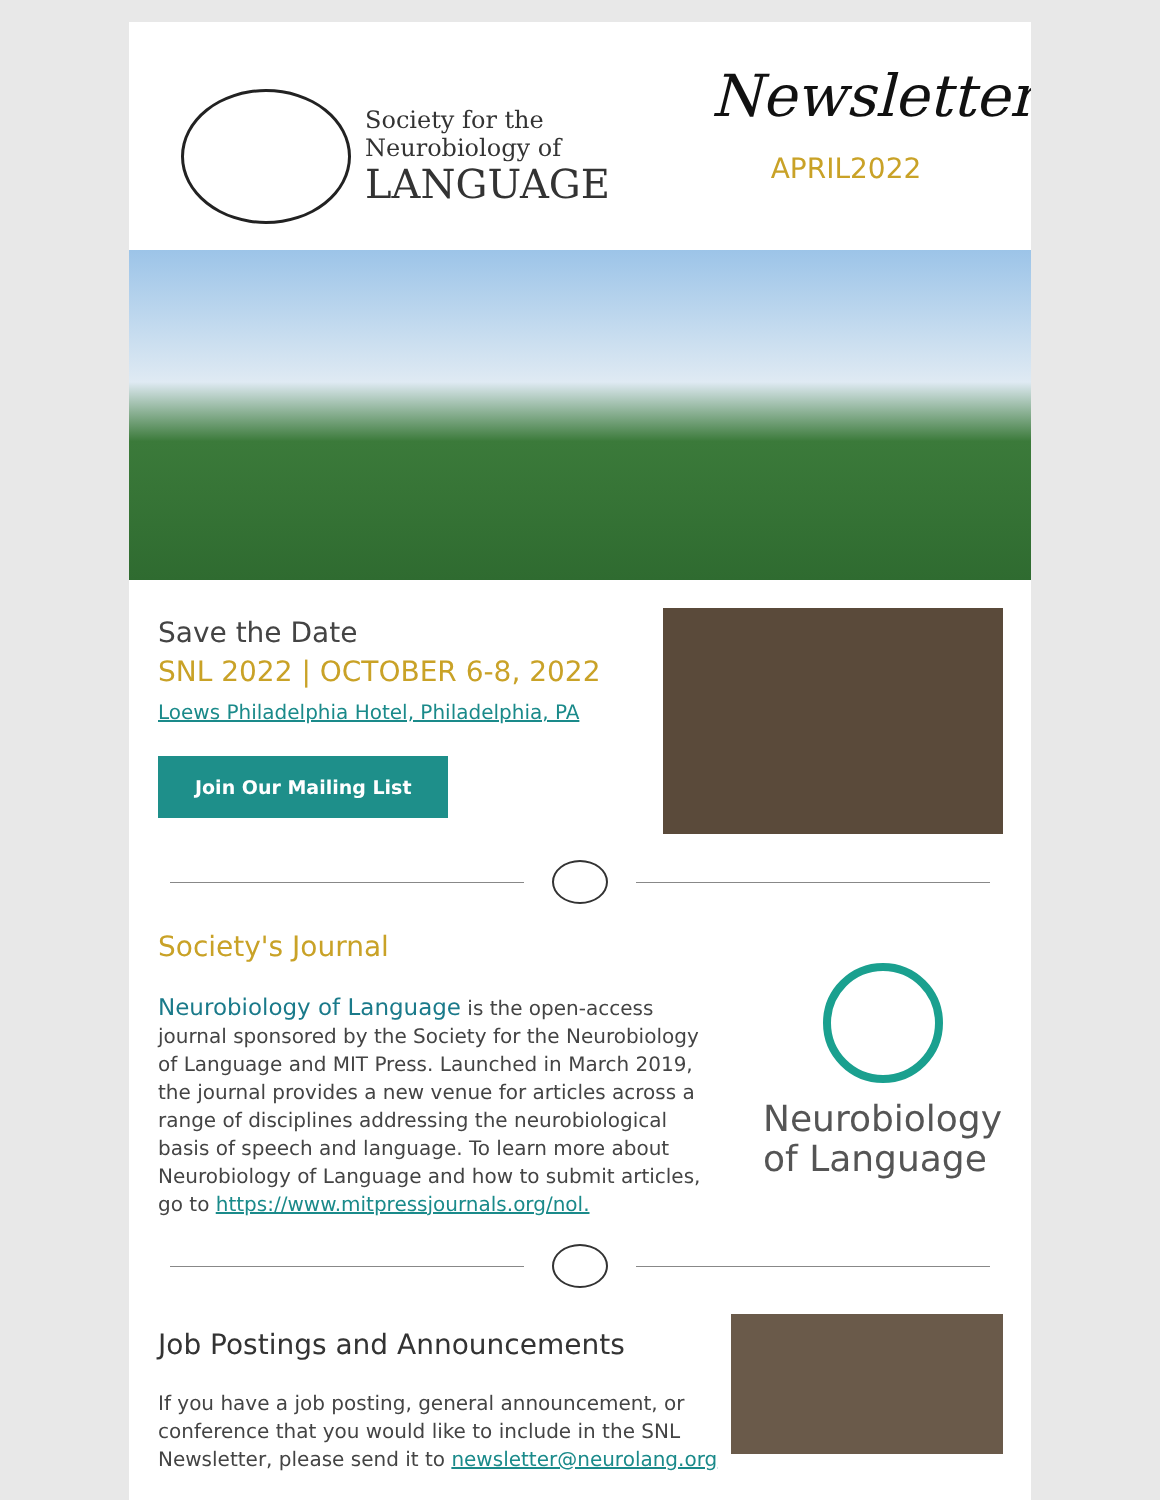Society for the
Neurobiology of
LANGUAGE
Newsletter
APRIL2022
Save the Date
SNL 2022 | OCTOBER 6-8, 2022
Loews Philadelphia Hotel, Philadelphia, PA
Join Our Mailing List
Society's Journal
Neurobiology of Language is the open-access journal sponsored by the Society for the Neurobiology of Language and MIT Press. Launched in March 2019, the journal provides a new venue for articles across a range of disciplines addressing the neurobiological basis of speech and language. To learn more about Neurobiology of Language and how to submit articles, go to https://www.mitpressjournals.org/nol.
Neurobiology
of Language
Job Postings and Announcements
If you have a job posting, general announcement, or conference that you would like to include in the SNL Newsletter, please send it to newsletter@neurolang.org